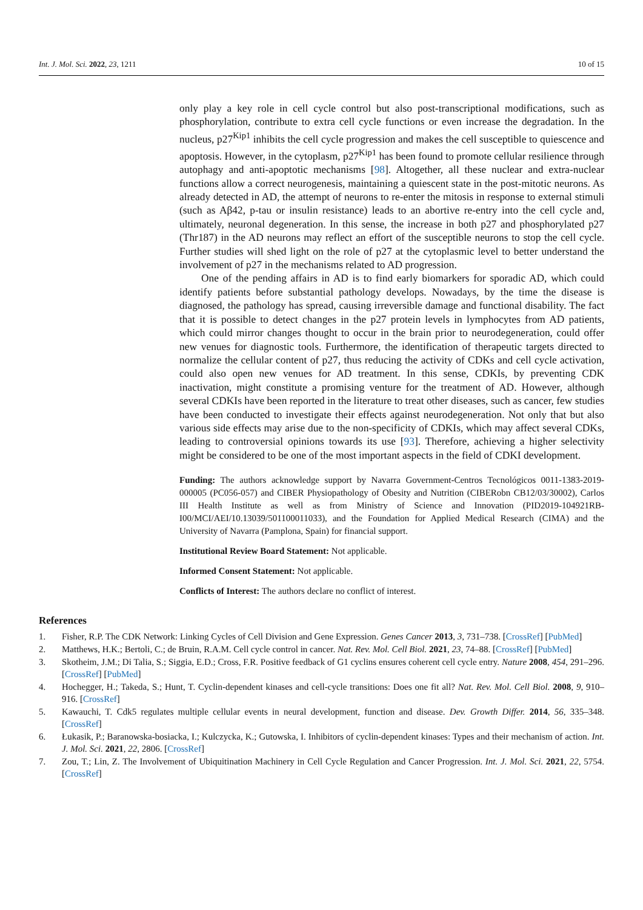Int. J. Mol. Sci. 2022, 23, 1211 10 of 15
only play a key role in cell cycle control but also post-transcriptional modifications, such as phosphorylation, contribute to extra cell cycle functions or even increase the degradation. In the nucleus, p27<sup>Kip1</sup> inhibits the cell cycle progression and makes the cell susceptible to quiescence and apoptosis. However, in the cytoplasm, p27<sup>Kip1</sup> has been found to promote cellular resilience through autophagy and anti-apoptotic mechanisms [98]. Altogether, all these nuclear and extra-nuclear functions allow a correct neurogenesis, maintaining a quiescent state in the post-mitotic neurons. As already detected in AD, the attempt of neurons to re-enter the mitosis in response to external stimuli (such as Aβ42, p-tau or insulin resistance) leads to an abortive re-entry into the cell cycle and, ultimately, neuronal degeneration. In this sense, the increase in both p27 and phosphorylated p27 (Thr187) in the AD neurons may reflect an effort of the susceptible neurons to stop the cell cycle. Further studies will shed light on the role of p27 at the cytoplasmic level to better understand the involvement of p27 in the mechanisms related to AD progression.
One of the pending affairs in AD is to find early biomarkers for sporadic AD, which could identify patients before substantial pathology develops. Nowadays, by the time the disease is diagnosed, the pathology has spread, causing irreversible damage and functional disability. The fact that it is possible to detect changes in the p27 protein levels in lymphocytes from AD patients, which could mirror changes thought to occur in the brain prior to neurodegeneration, could offer new venues for diagnostic tools. Furthermore, the identification of therapeutic targets directed to normalize the cellular content of p27, thus reducing the activity of CDKs and cell cycle activation, could also open new venues for AD treatment. In this sense, CDKIs, by preventing CDK inactivation, might constitute a promising venture for the treatment of AD. However, although several CDKIs have been reported in the literature to treat other diseases, such as cancer, few studies have been conducted to investigate their effects against neurodegeneration. Not only that but also various side effects may arise due to the non-specificity of CDKIs, which may affect several CDKs, leading to controversial opinions towards its use [93]. Therefore, achieving a higher selectivity might be considered to be one of the most important aspects in the field of CDKI development.
Funding: The authors acknowledge support by Navarra Government-Centros Tecnológicos 0011-1383-2019-000005 (PC056-057) and CIBER Physiopathology of Obesity and Nutrition (CIBERobn CB12/03/30002), Carlos III Health Institute as well as from Ministry of Science and Innovation (PID2019-104921RB-I00/MCI/AEI/10.13039/501100011033), and the Foundation for Applied Medical Research (CIMA) and the University of Navarra (Pamplona, Spain) for financial support.
Institutional Review Board Statement: Not applicable.
Informed Consent Statement: Not applicable.
Conflicts of Interest: The authors declare no conflict of interest.
References
1. Fisher, R.P. The CDK Network: Linking Cycles of Cell Division and Gene Expression. Genes Cancer 2013, 3, 731–738. [CrossRef] [PubMed]
2. Matthews, H.K.; Bertoli, C.; de Bruin, R.A.M. Cell cycle control in cancer. Nat. Rev. Mol. Cell Biol. 2021, 23, 74–88. [CrossRef] [PubMed]
3. Skotheim, J.M.; Di Talia, S.; Siggia, E.D.; Cross, F.R. Positive feedback of G1 cyclins ensures coherent cell cycle entry. Nature 2008, 454, 291–296. [CrossRef] [PubMed]
4. Hochegger, H.; Takeda, S.; Hunt, T. Cyclin-dependent kinases and cell-cycle transitions: Does one fit all? Nat. Rev. Mol. Cell Biol. 2008, 9, 910–916. [CrossRef]
5. Kawauchi, T. Cdk5 regulates multiple cellular events in neural development, function and disease. Dev. Growth Differ. 2014, 56, 335–348. [CrossRef]
6. Łukasik, P.; Baranowska-bosiacka, I.; Kulczycka, K.; Gutowska, I. Inhibitors of cyclin-dependent kinases: Types and their mechanism of action. Int. J. Mol. Sci. 2021, 22, 2806. [CrossRef]
7. Zou, T.; Lin, Z. The Involvement of Ubiquitination Machinery in Cell Cycle Regulation and Cancer Progression. Int. J. Mol. Sci. 2021, 22, 5754. [CrossRef]